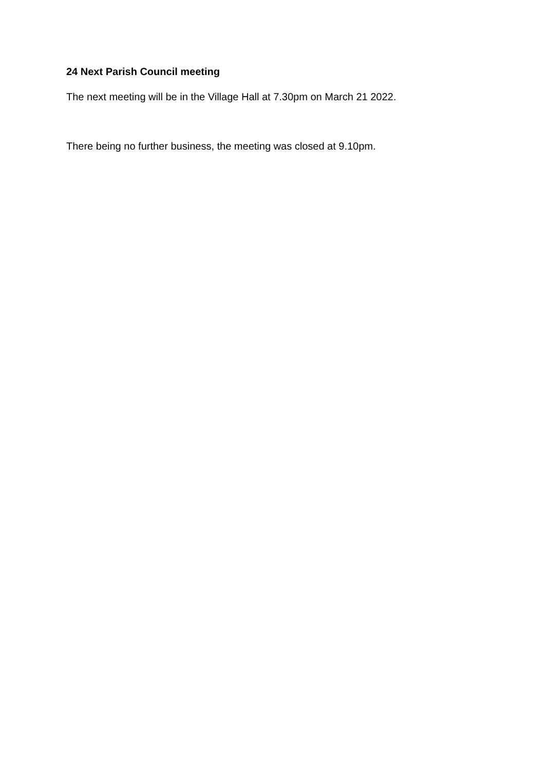24 Next Parish Council meeting
The next meeting will be in the Village Hall at 7.30pm on March 21 2022.
There being no further business, the meeting was closed at 9.10pm.